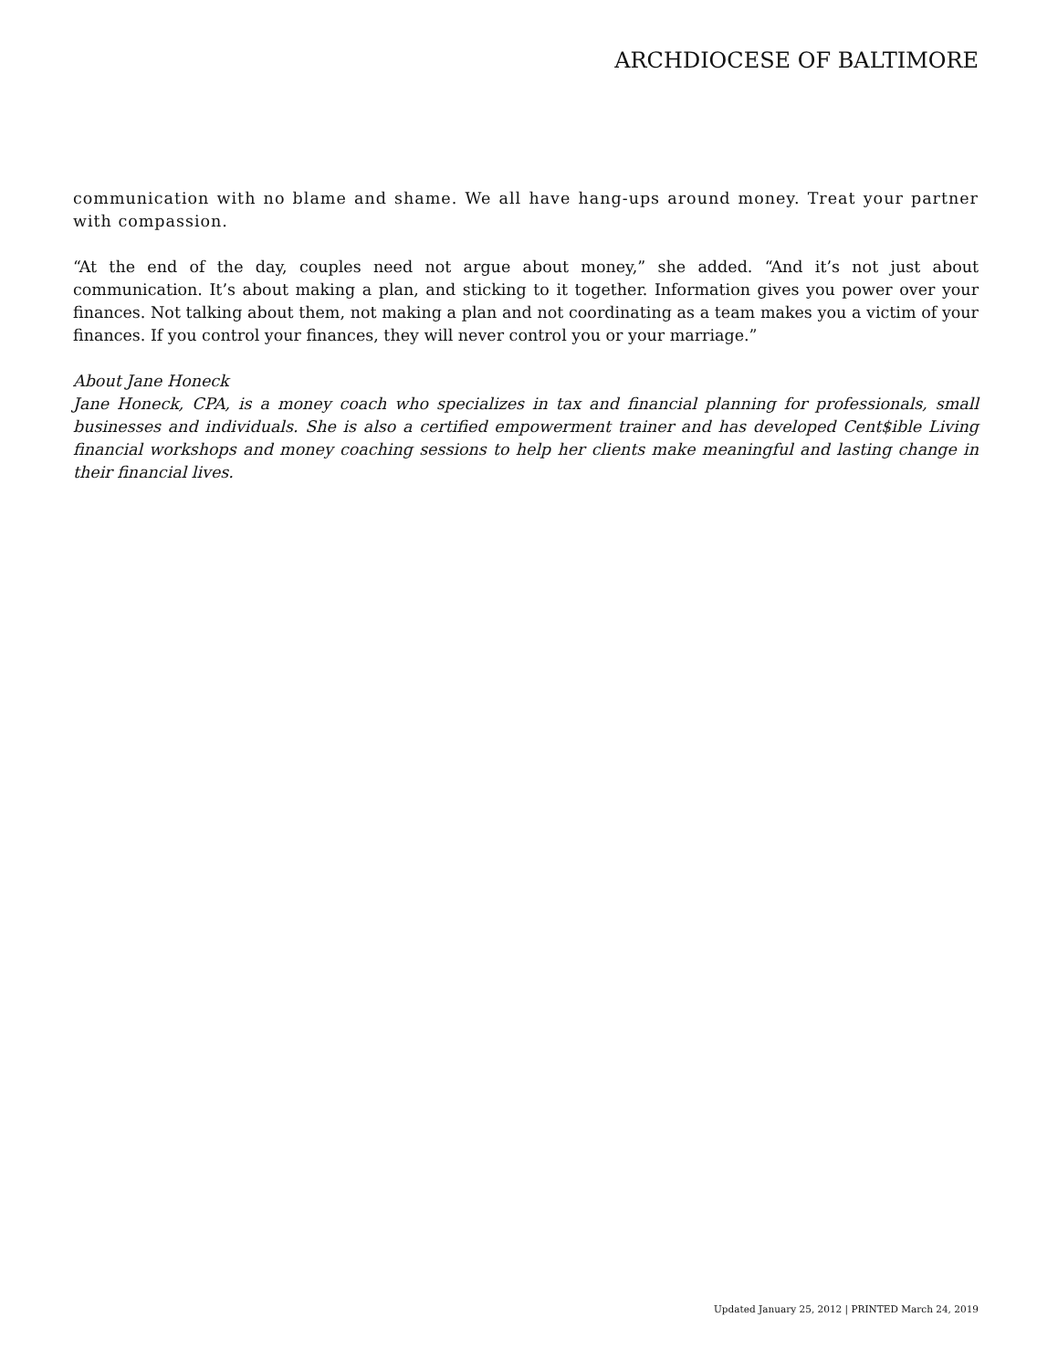ARCHDIOCESE OF BALTIMORE
communication with no blame and shame. We all have hang-ups around money. Treat your partner with compassion.
“At the end of the day, couples need not argue about money,” she added. “And it’s not just about communication. It’s about making a plan, and sticking to it together. Information gives you power over your finances. Not talking about them, not making a plan and not coordinating as a team makes you a victim of your finances. If you control your finances, they will never control you or your marriage.”
About Jane Honeck
Jane Honeck, CPA, is a money coach who specializes in tax and financial planning for professionals, small businesses and individuals. She is also a certified empowerment trainer and has developed Cent$ible Living financial workshops and money coaching sessions to help her clients make meaningful and lasting change in their financial lives.
Updated January 25, 2012 | PRINTED March 24, 2019